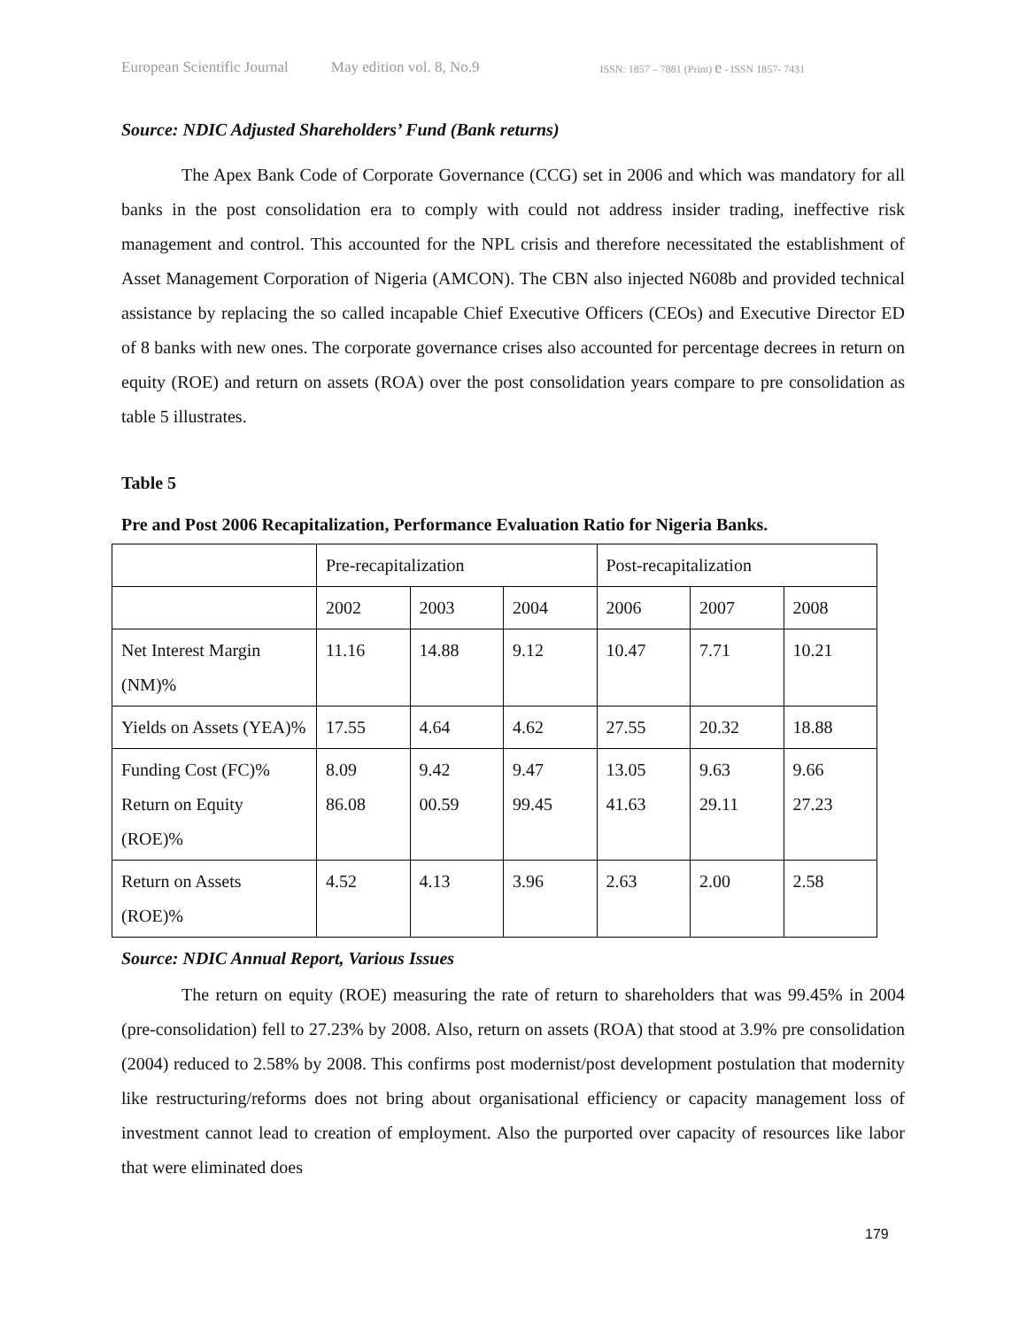European Scientific Journal May edition vol. 8, No.9 ISSN: 1857 – 7881 (Print) e - ISSN 1857- 7431
Source: NDIC Adjusted Shareholders’ Fund (Bank returns)
The Apex Bank Code of Corporate Governance (CCG) set in 2006 and which was mandatory for all banks in the post consolidation era to comply with could not address insider trading, ineffective risk management and control. This accounted for the NPL crisis and therefore necessitated the establishment of Asset Management Corporation of Nigeria (AMCON). The CBN also injected N608b and provided technical assistance by replacing the so called incapable Chief Executive Officers (CEOs) and Executive Director ED of 8 banks with new ones. The corporate governance crises also accounted for percentage decrees in return on equity (ROE) and return on assets (ROA) over the post consolidation years compare to pre consolidation as table 5 illustrates.
Table 5
Pre and Post 2006 Recapitalization, Performance Evaluation Ratio for Nigeria Banks.
| | Pre-recapitalization | | | Post-recapitalization | | |
| | 2002 | 2003 | 2004 | 2006 | 2007 | 2008 |
| Net Interest Margin (NM)% | 11.16 | 14.88 | 9.12 | 10.47 | 7.71 | 10.21 |
| Yields on Assets (YEA)% | 17.55 | 4.64 | 4.62 | 27.55 | 20.32 | 18.88 |
| Funding Cost (FC)% Return on Equity (ROE)% | 8.09 86.08 | 9.42 00.59 | 9.47 99.45 | 13.05 41.63 | 9.63 29.11 | 9.66 27.23 |
| Return on Assets (ROE)% | 4.52 | 4.13 | 3.96 | 2.63 | 2.00 | 2.58 |
Source: NDIC Annual Report, Various Issues
The return on equity (ROE) measuring the rate of return to shareholders that was 99.45% in 2004 (pre-consolidation) fell to 27.23% by 2008. Also, return on assets (ROA) that stood at 3.9% pre consolidation (2004) reduced to 2.58% by 2008. This confirms post modernist/post development postulation that modernity like restructuring/reforms does not bring about organisational efficiency or capacity management loss of investment cannot lead to creation of employment. Also the purported over capacity of resources like labor that were eliminated does
179